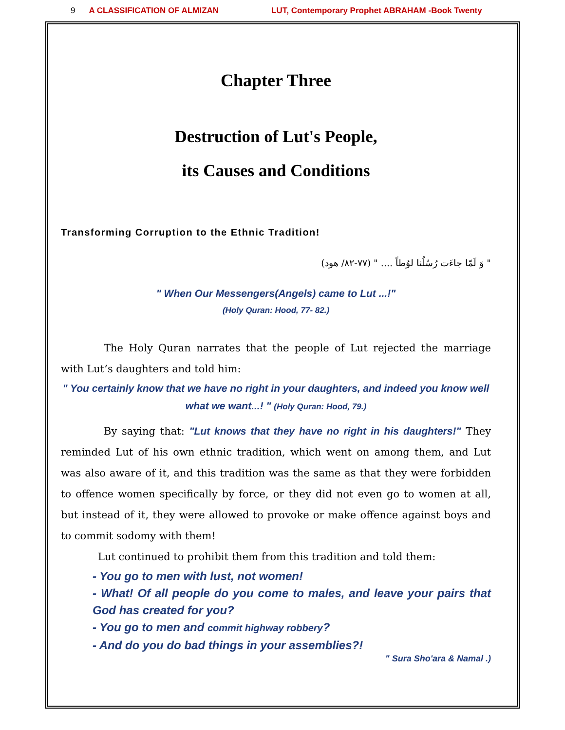9 A CLASSIFICATION OF ALMIZAN LUT, Contemporary Prophet ABRAHAM -Book Twenty
Chapter Three
Destruction of Lut's People,
its Causes and Conditions
Transforming Corruption to the Ethnic Tradition!
" وَ لَمّا جاءَت رُسُلُنا لوُطاً .... " (۷۷-۸۲/ هود)
" When Our Messengers(Angels) came to Lut ...!"
(Holy Quran: Hood, 77- 82.)
The Holy Quran narrates that the people of Lut rejected the marriage with Lut’s daughters and told him:
" You certainly know that we have no right in your daughters, and indeed you know well what we want...! " (Holy Quran: Hood, 79.)
By saying that: "Lut knows that they have no right in his daughters!" They reminded Lut of his own ethnic tradition, which went on among them, and Lut was also aware of it, and this tradition was the same as that they were forbidden to offence women specifically by force, or they did not even go to women at all, but instead of it, they were allowed to provoke or make offence against boys and to commit sodomy with them!
Lut continued to prohibit them from this tradition and told them:
- You go to men with lust, not women!
- What! Of all people do you come to males, and leave your pairs that God has created for you?
- You go to men and commit highway robbery?
- And do you do bad things in your assemblies?!
" Sura Sho'ara & Namal .)